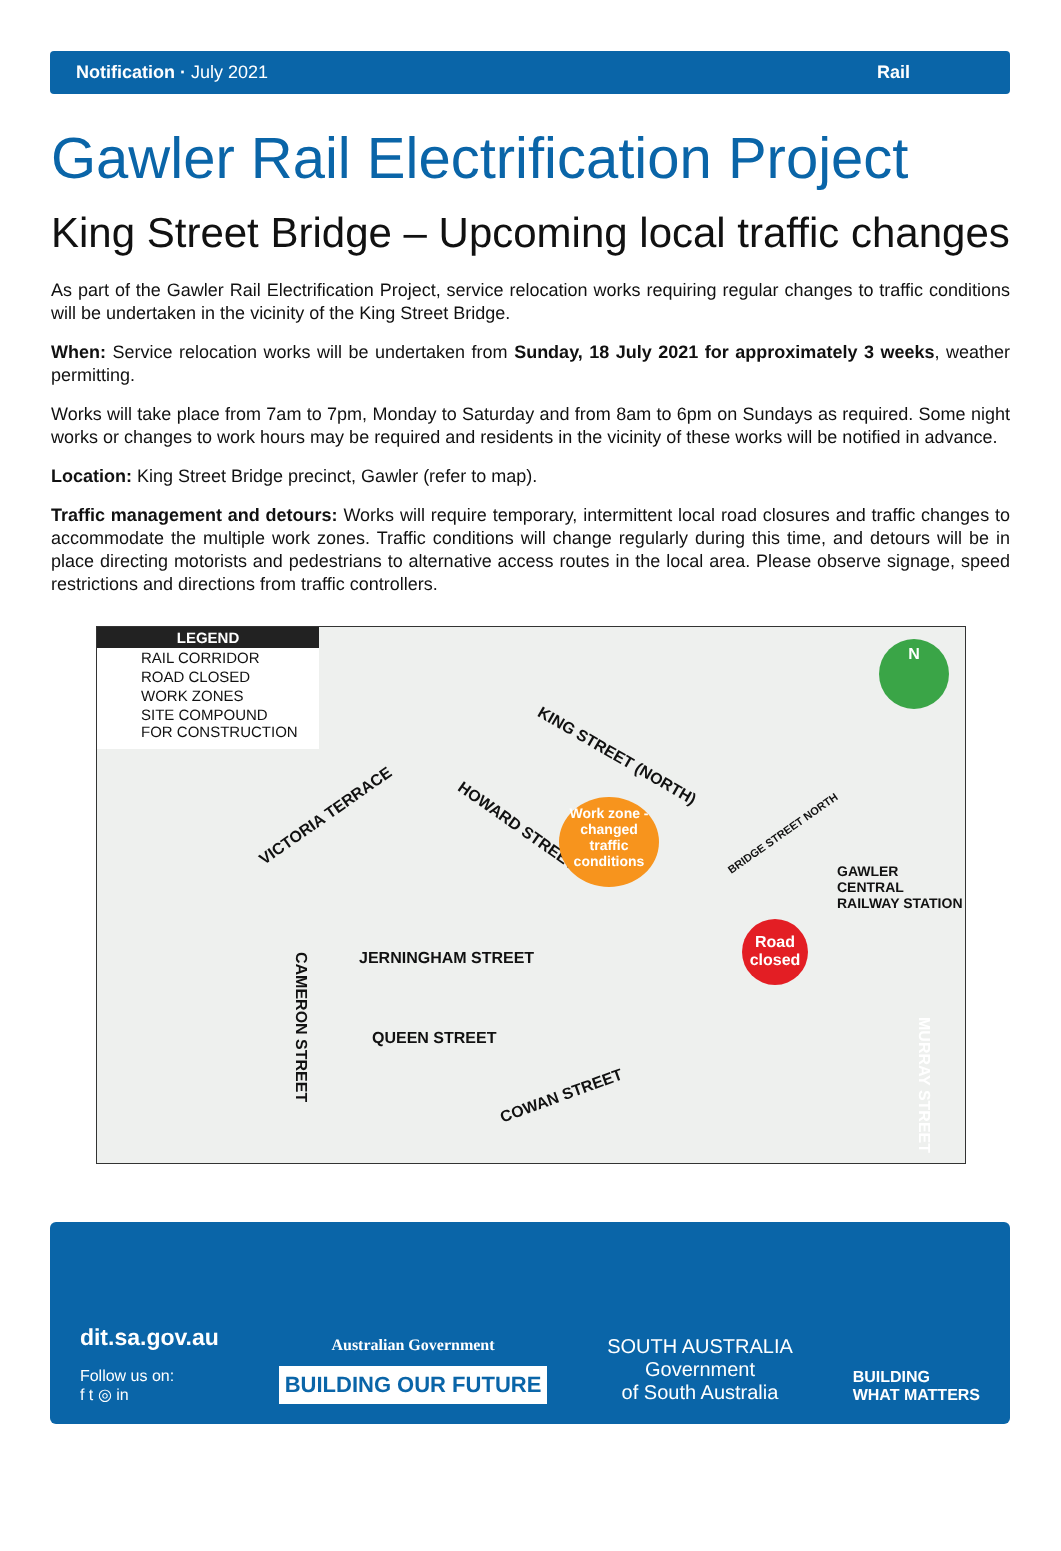Notification · July 2021 Rail
Gawler Rail Electrification Project
King Street Bridge – Upcoming local traffic changes
As part of the Gawler Rail Electrification Project, service relocation works requiring regular changes to traffic conditions will be undertaken in the vicinity of the King Street Bridge.
When: Service relocation works will be undertaken from Sunday, 18 July 2021 for approximately 3 weeks, weather permitting.
Works will take place from 7am to 7pm, Monday to Saturday and from 8am to 6pm on Sundays as required. Some night works or changes to work hours may be required and residents in the vicinity of these works will be notified in advance.
Location: King Street Bridge precinct, Gawler (refer to map).
Traffic management and detours: Works will require temporary, intermittent local road closures and traffic changes to accommodate the multiple work zones. Traffic conditions will change regularly during this time, and detours will be in place directing motorists and pedestrians to alternative access routes in the local area. Please observe signage, speed restrictions and directions from traffic controllers.
LEGEND
RAIL CORRIDOR
ROAD CLOSED
WORK ZONES
SITE COMPOUND
FOR CONSTRUCTION
N
KING STREET (NORTH)
VICTORIA TERRACE
HOWARD STREET
Work zone - changed traffic conditions
BRIDGE STREET NORTH
GAWLER CENTRAL RAILWAY STATION
Road closed
JERNINGHAM STREET
CAMERON STREET
QUEEN STREET
COWAN STREET
MURRAY STREET
dit.sa.gov.au
Follow us on:
f t ◎ in
Australian Government
BUILDING OUR FUTURE
SOUTH AUSTRALIA
Government
of South Australia
BUILDING
WHAT MATTERS